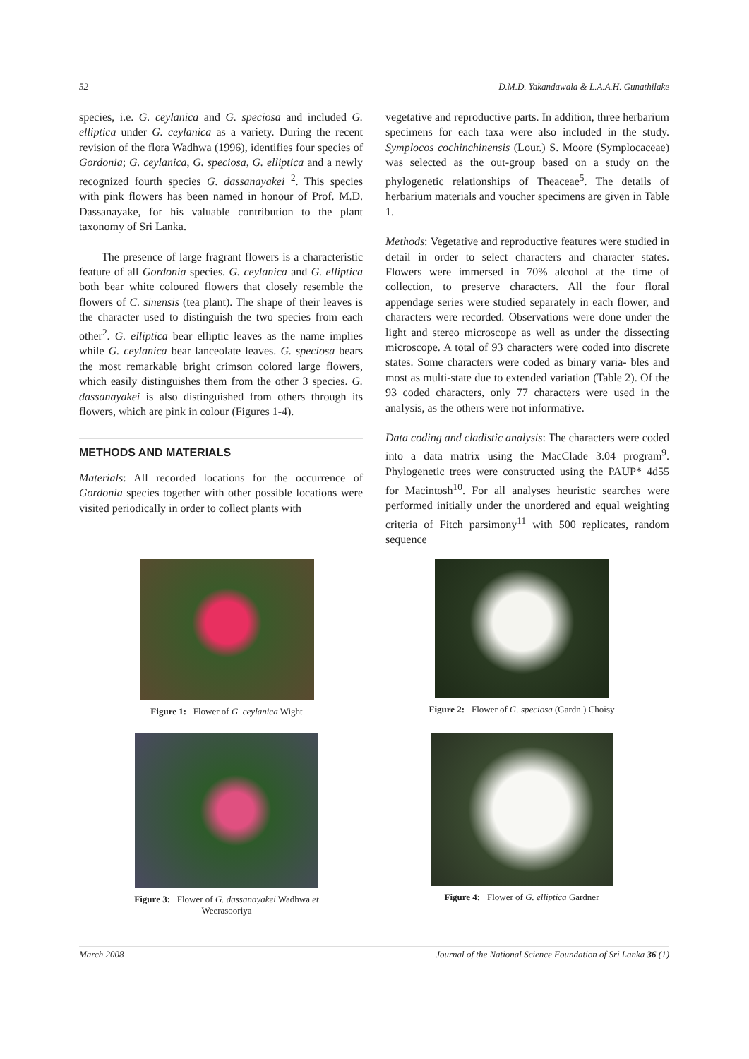52 D.M.D. Yakandawala & L.A.A.H. Gunathilake
species, i.e. G. ceylanica and G. speciosa and included G. elliptica under G. ceylanica as a variety. During the recent revision of the flora Wadhwa (1996), identifies four species of Gordonia; G. ceylanica, G. speciosa, G. elliptica and a newly recognized fourth species G. dassanayakei <sup>2</sup>. This species with pink flowers has been named in honour of Prof. M.D. Dassanayake, for his valuable contribution to the plant taxonomy of Sri Lanka.
The presence of large fragrant flowers is a characteristic feature of all Gordonia species. G. ceylanica and G. elliptica both bear white coloured flowers that closely resemble the flowers of C. sinensis (tea plant). The shape of their leaves is the character used to distinguish the two species from each other<sup>2</sup>. G. elliptica bear elliptic leaves as the name implies while G. ceylanica bear lanceolate leaves. G. speciosa bears the most remarkable bright crimson colored large flowers, which easily distinguishes them from the other 3 species. G. dassanayakei is also distinguished from others through its flowers, which are pink in colour (Figures 1-4).
METHODS AND MATERIALS
Materials: All recorded locations for the occurrence of Gordonia species together with other possible locations were visited periodically in order to collect plants with
vegetative and reproductive parts. In addition, three herbarium specimens for each taxa were also included in the study. Symplocos cochinchinensis (Lour.) S. Moore (Symplocaceae) was selected as the out-group based on a study on the phylogenetic relationships of Theaceae<sup>5</sup>. The details of herbarium materials and voucher specimens are given in Table 1.
Methods: Vegetative and reproductive features were studied in detail in order to select characters and character states. Flowers were immersed in 70% alcohol at the time of collection, to preserve characters. All the four floral appendage series were studied separately in each flower, and characters were recorded. Observations were done under the light and stereo microscope as well as under the dissecting microscope. A total of 93 characters were coded into discrete states. Some characters were coded as binary varia- bles and most as multi-state due to extended variation (Table 2). Of the 93 coded characters, only 77 characters were used in the analysis, as the others were not informative.
Data coding and cladistic analysis: The characters were coded into a data matrix using the MacClade 3.04 program<sup>9</sup>. Phylogenetic trees were constructed using the PAUP* 4d55 for Macintosh<sup>10</sup>. For all analyses heuristic searches were performed initially under the unordered and equal weighting criteria of Fitch parsimony<sup>11</sup> with 500 replicates, random sequence
Figure 1: Flower of G. ceylanica Wight
Figure 2: Flower of G. speciosa (Gardn.) Choisy
Figure 3: Flower of G. dassanayakei Wadhwa et
Weerasooriya
Figure 4: Flower of G. elliptica Gardner
March 2008 Journal of the National Science Foundation of Sri Lanka 36 (1)